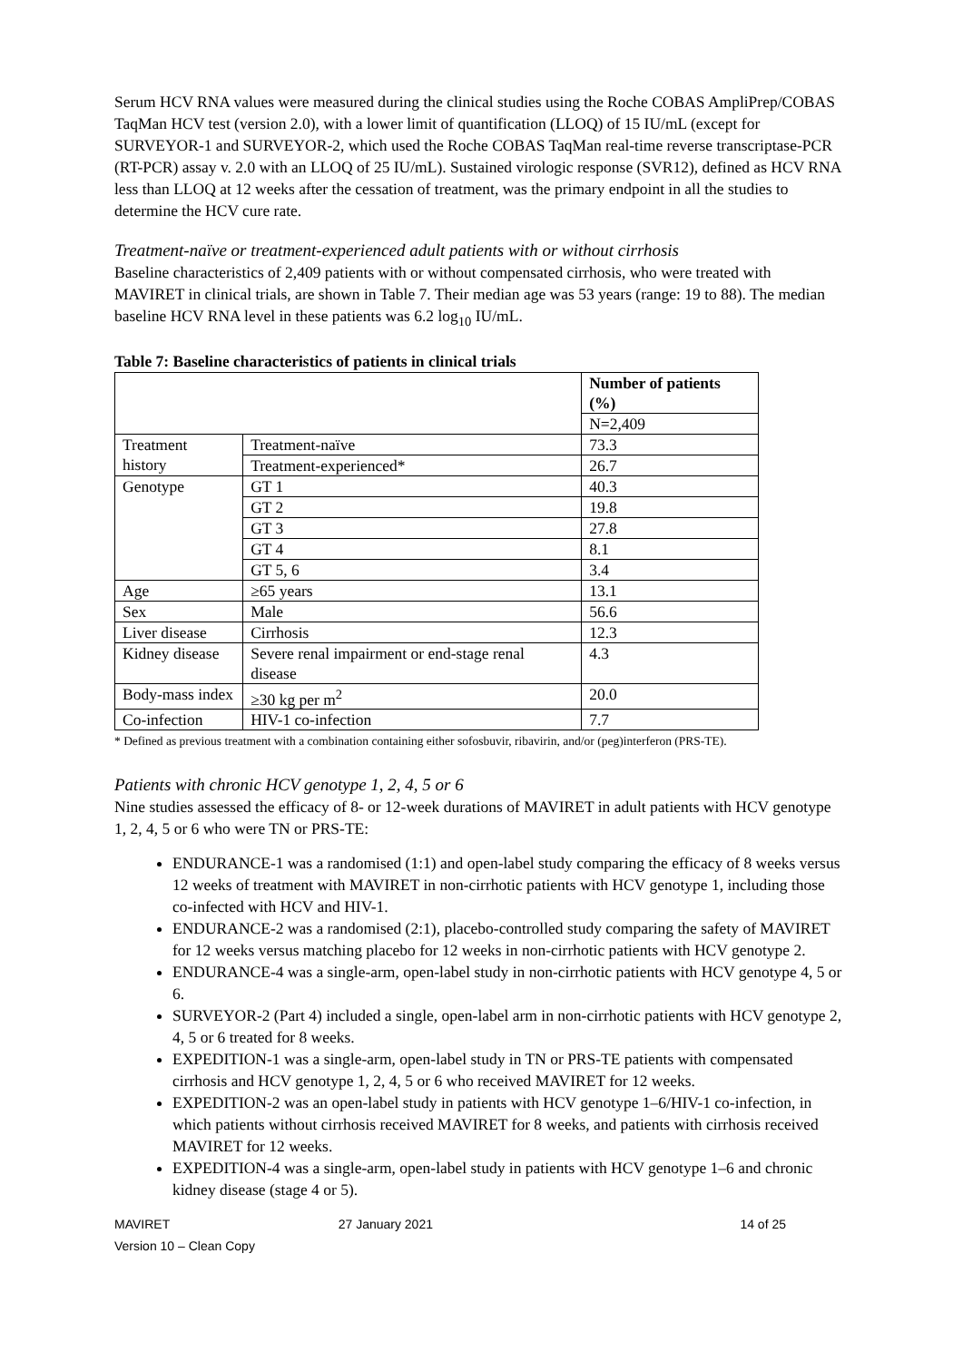Serum HCV RNA values were measured during the clinical studies using the Roche COBAS AmpliPrep/COBAS TaqMan HCV test (version 2.0), with a lower limit of quantification (LLOQ) of 15 IU/mL (except for SURVEYOR-1 and SURVEYOR-2, which used the Roche COBAS TaqMan real-time reverse transcriptase-PCR (RT-PCR) assay v. 2.0 with an LLOQ of 25 IU/mL). Sustained virologic response (SVR12), defined as HCV RNA less than LLOQ at 12 weeks after the cessation of treatment, was the primary endpoint in all the studies to determine the HCV cure rate.
Treatment-naïve or treatment-experienced adult patients with or without cirrhosis
Baseline characteristics of 2,409 patients with or without compensated cirrhosis, who were treated with MAVIRET in clinical trials, are shown in Table 7. Their median age was 53 years (range: 19 to 88). The median baseline HCV RNA level in these patients was 6.2 log<sub>10</sub> IU/mL.
Table 7: Baseline characteristics of patients in clinical trials
| | | Number of patients (%) |
| --- | --- | --- |
| | | N=2,409 |
| Treatment history | Treatment-naïve | 73.3 |
| | Treatment-experienced* | 26.7 |
| Genotype | GT 1 | 40.3 |
| | GT 2 | 19.8 |
| | GT 3 | 27.8 |
| | GT 4 | 8.1 |
| | GT 5, 6 | 3.4 |
| Age | ≥65 years | 13.1 |
| Sex | Male | 56.6 |
| Liver disease | Cirrhosis | 12.3 |
| Kidney disease | Severe renal impairment or end-stage renal disease | 4.3 |
| Body-mass index | ≥30 kg per m<sup>2</sup> | 20.0 |
| Co-infection | HIV-1 co-infection | 7.7 |
* Defined as previous treatment with a combination containing either sofosbuvir, ribavirin, and/or (peg)interferon (PRS-TE).
Patients with chronic HCV genotype 1, 2, 4, 5 or 6
Nine studies assessed the efficacy of 8- or 12-week durations of MAVIRET in adult patients with HCV genotype 1, 2, 4, 5 or 6 who were TN or PRS-TE:
ENDURANCE-1 was a randomised (1:1) and open-label study comparing the efficacy of 8 weeks versus 12 weeks of treatment with MAVIRET in non-cirrhotic patients with HCV genotype 1, including those co-infected with HCV and HIV-1.
ENDURANCE-2 was a randomised (2:1), placebo-controlled study comparing the safety of MAVIRET for 12 weeks versus matching placebo for 12 weeks in non-cirrhotic patients with HCV genotype 2.
ENDURANCE-4 was a single-arm, open-label study in non-cirrhotic patients with HCV genotype 4, 5 or 6.
SURVEYOR-2 (Part 4) included a single, open-label arm in non-cirrhotic patients with HCV genotype 2, 4, 5 or 6 treated for 8 weeks.
EXPEDITION-1 was a single-arm, open-label study in TN or PRS-TE patients with compensated cirrhosis and HCV genotype 1, 2, 4, 5 or 6 who received MAVIRET for 12 weeks.
EXPEDITION-2 was an open-label study in patients with HCV genotype 1‒6/HIV-1 co-infection, in which patients without cirrhosis received MAVIRET for 8 weeks, and patients with cirrhosis received MAVIRET for 12 weeks.
EXPEDITION-4 was a single-arm, open-label study in patients with HCV genotype 1‒6 and chronic kidney disease (stage 4 or 5).
MAVIRET
Version 10 – Clean Copy
27 January 2021 14 of 25